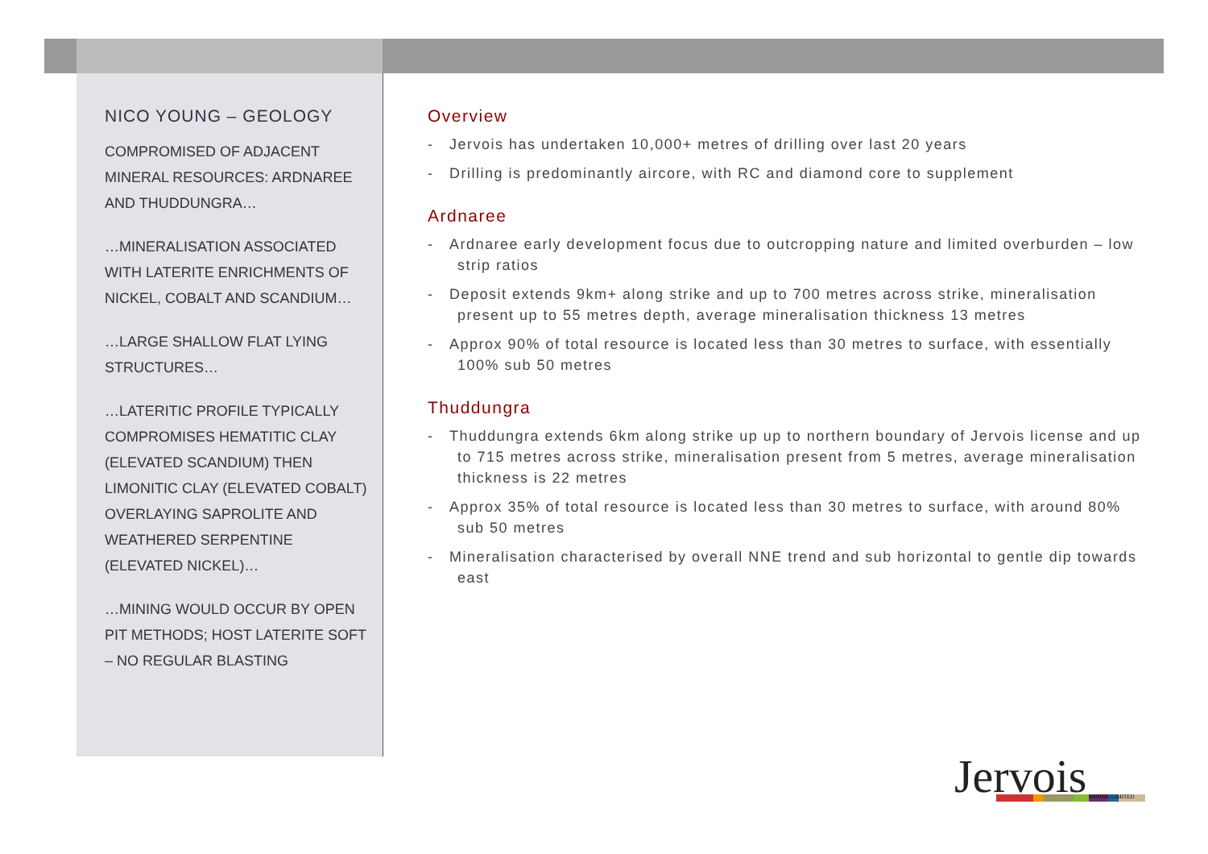NICO YOUNG – GEOLOGY
COMPROMISED OF ADJACENT MINERAL RESOURCES: ARDNAREE AND THUDDUNGRA…
…MINERALISATION ASSOCIATED WITH LATERITE ENRICHMENTS OF NICKEL, COBALT AND SCANDIUM…
…LARGE SHALLOW FLAT LYING STRUCTURES…
…LATERITIC PROFILE TYPICALLY COMPROMISES HEMATITIC CLAY (ELEVATED SCANDIUM) THEN LIMONITIC CLAY (ELEVATED COBALT) OVERLAYING SAPROLITE AND WEATHERED SERPENTINE (ELEVATED NICKEL)…
…MINING WOULD OCCUR BY OPEN PIT METHODS; HOST LATERITE SOFT – NO REGULAR BLASTING
Overview
- Jervois has undertaken 10,000+ metres of drilling over last 20 years
- Drilling is predominantly aircore, with RC and diamond core to supplement
Ardnaree
- Ardnaree early development focus due to outcropping nature and limited overburden – low strip ratios
- Deposit extends 9km+ along strike and up to 700 metres across strike, mineralisation present up to 55 metres depth, average mineralisation thickness 13 metres
- Approx 90% of total resource is located less than 30 metres to surface, with essentially 100% sub 50 metres
Thuddungra
- Thuddungra extends 6km along strike up up to northern boundary of Jervois license and up to 715 metres across strike, mineralisation present from 5 metres, average mineralisation thickness is 22 metres
- Approx 35% of total resource is located less than 30 metres to surface, with around 80% sub 50 metres
- Mineralisation characterised by overall NNE trend and sub horizontal to gentle dip towards east
Jervois MINING LIMITED